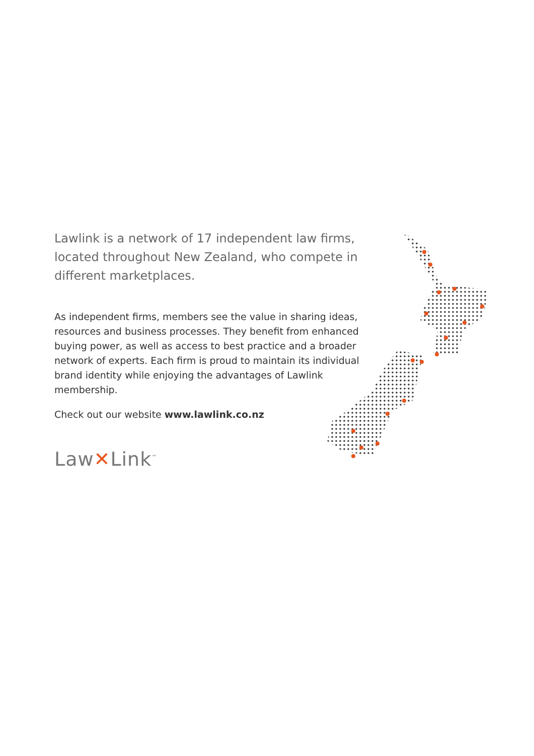Lawlink is a network of 17 independent law firms, located throughout New Zealand, who compete in different marketplaces.
As independent firms, members see the value in sharing ideas, resources and business processes. They benefit from enhanced buying power, as well as access to best practice and a broader network of experts. Each firm is proud to maintain its individual brand identity while enjoying the advantages of Lawlink membership.
Check out our website www.lawlink.co.nz
Law✕Link<sup>™</sup>